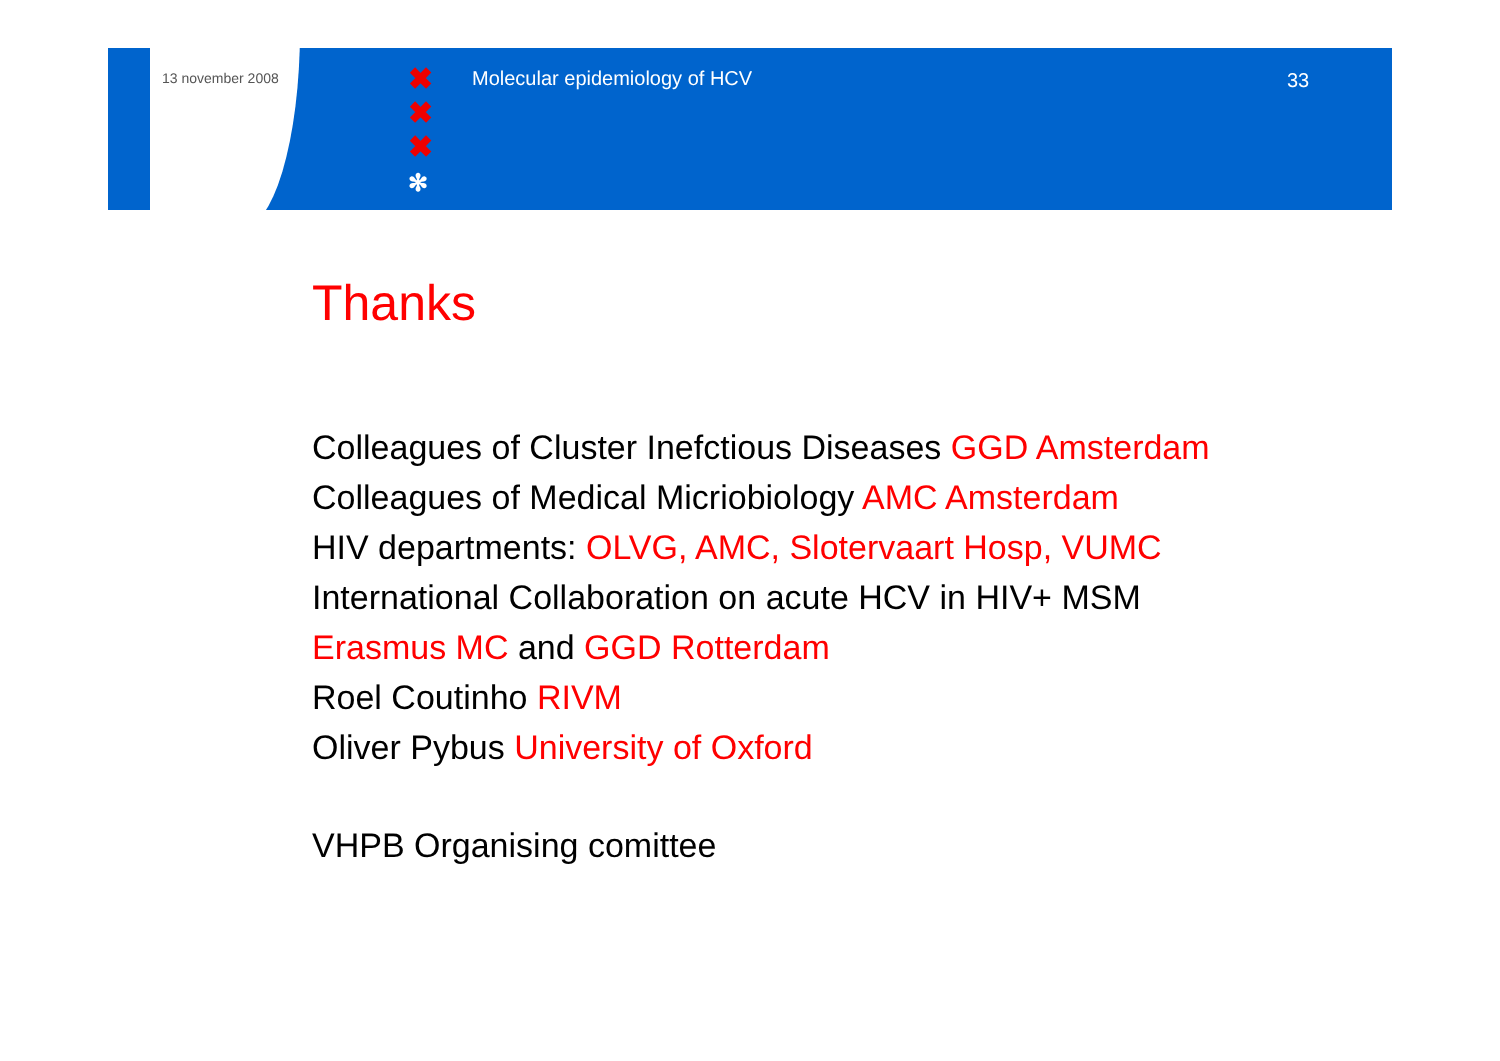13 november 2008
✖
✖
✖
✻
Molecular epidemiology of HCV 33
Thanks
Colleagues of Cluster Inefctious Diseases GGD Amsterdam
Colleagues of Medical Micriobiology AMC Amsterdam
HIV departments: OLVG, AMC, Slotervaart Hosp, VUMC
International Collaboration on acute HCV in HIV+ MSM
Erasmus MC and GGD Rotterdam
Roel Coutinho RIVM
Oliver Pybus University of Oxford
VHPB Organising comittee